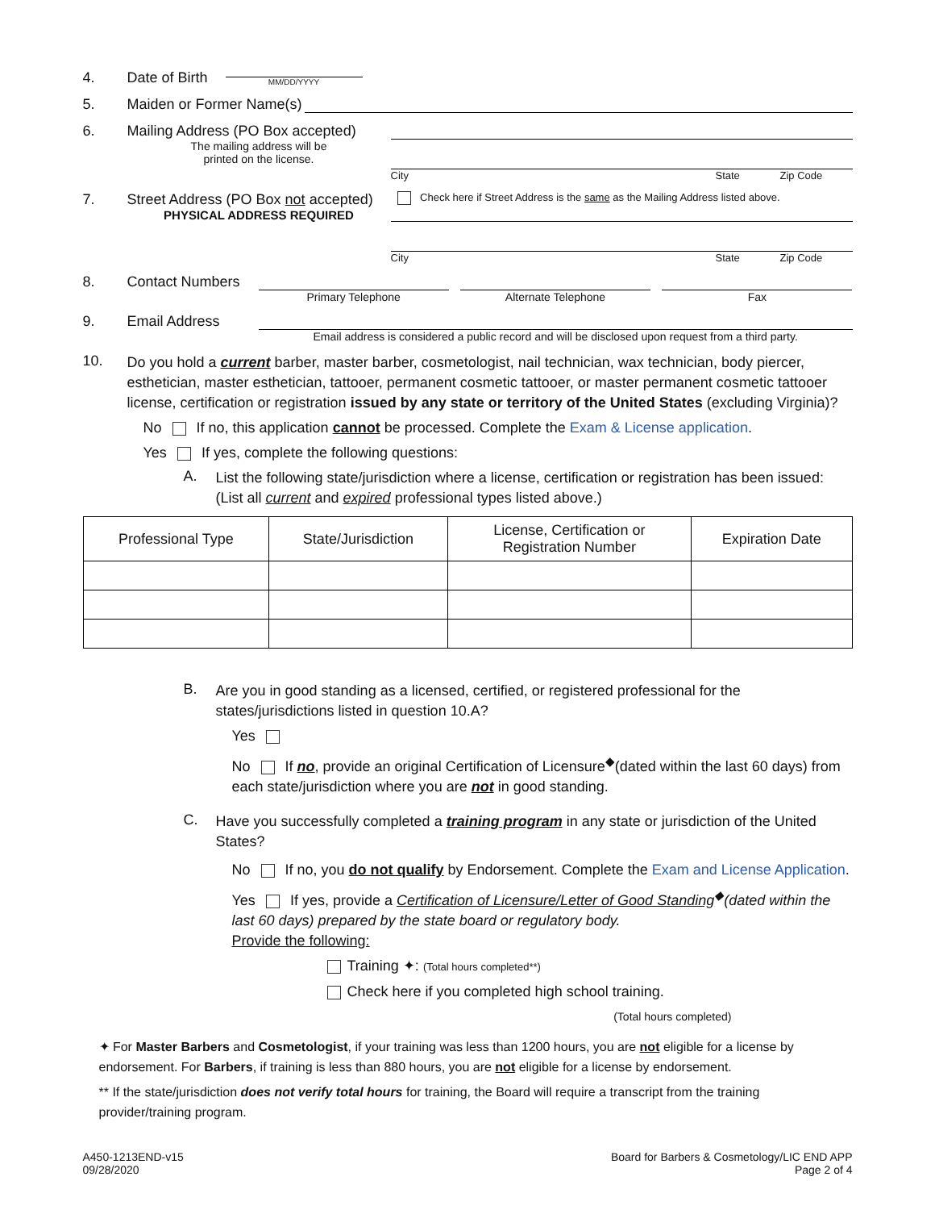4. Date of Birth
MM/DD/YYYY
5. Maiden or Former Name(s)
6. Mailing Address (PO Box accepted)
The mailing address will be
printed on the license.
City State Zip Code
7. Street Address (PO Box not accepted)
PHYSICAL ADDRESS REQUIRED
Check here if Street Address is the same as the Mailing Address listed above.
City State Zip Code
8. Contact Numbers
Primary Telephone Alternate Telephone Fax
9. Email Address
Email address is considered a public record and will be disclosed upon request from a third party.
10.
Do you hold a current barber, master barber, cosmetologist, nail technician, wax technician, body piercer, esthetician, master esthetician, tattooer, permanent cosmetic tattooer, or master permanent cosmetic tattooer license, certification or registration issued by any state or territory of the United States (excluding Virginia)?
No If no, this application cannot be processed. Complete the Exam & License application.
Yes If yes, complete the following questions:
A.
List the following state/jurisdiction where a license, certification or registration has been issued: (List all current and expired professional types listed above.)
| Professional Type | State/Jurisdiction | License, Certification or Registration Number | Expiration Date |
| --- | --- | --- | --- |
B.
Are you in good standing as a licensed, certified, or registered professional for the states/jurisdictions listed in question 10.A?
Yes
No If no, provide an original Certification of Licensure<sup>◆</sup>(dated within the last 60 days) from each state/jurisdiction where you are not in good standing.
C.
Have you successfully completed a training program in any state or jurisdiction of the United States?
No If no, you do not qualify by Endorsement. Complete the Exam and License Application.
Yes If yes, provide a Certification of Licensure/Letter of Good Standing<sup>◆</sup>(dated within the last 60 days) prepared by the state board or regulatory body.
Provide the following:
Training ✦: (Total hours completed**)
Check here if you completed high school training.
(Total hours completed)
✦ For Master Barbers and Cosmetologist, if your training was less than 1200 hours, you are not eligible for a license by endorsement. For Barbers, if training is less than 880 hours, you are not eligible for a license by endorsement.
** If the state/jurisdiction does not verify total hours for training, the Board will require a transcript from the training provider/training program.
A450-1213END-v15
09/28/2020
Board for Barbers & Cosmetology/LIC END APP
Page 2 of 4